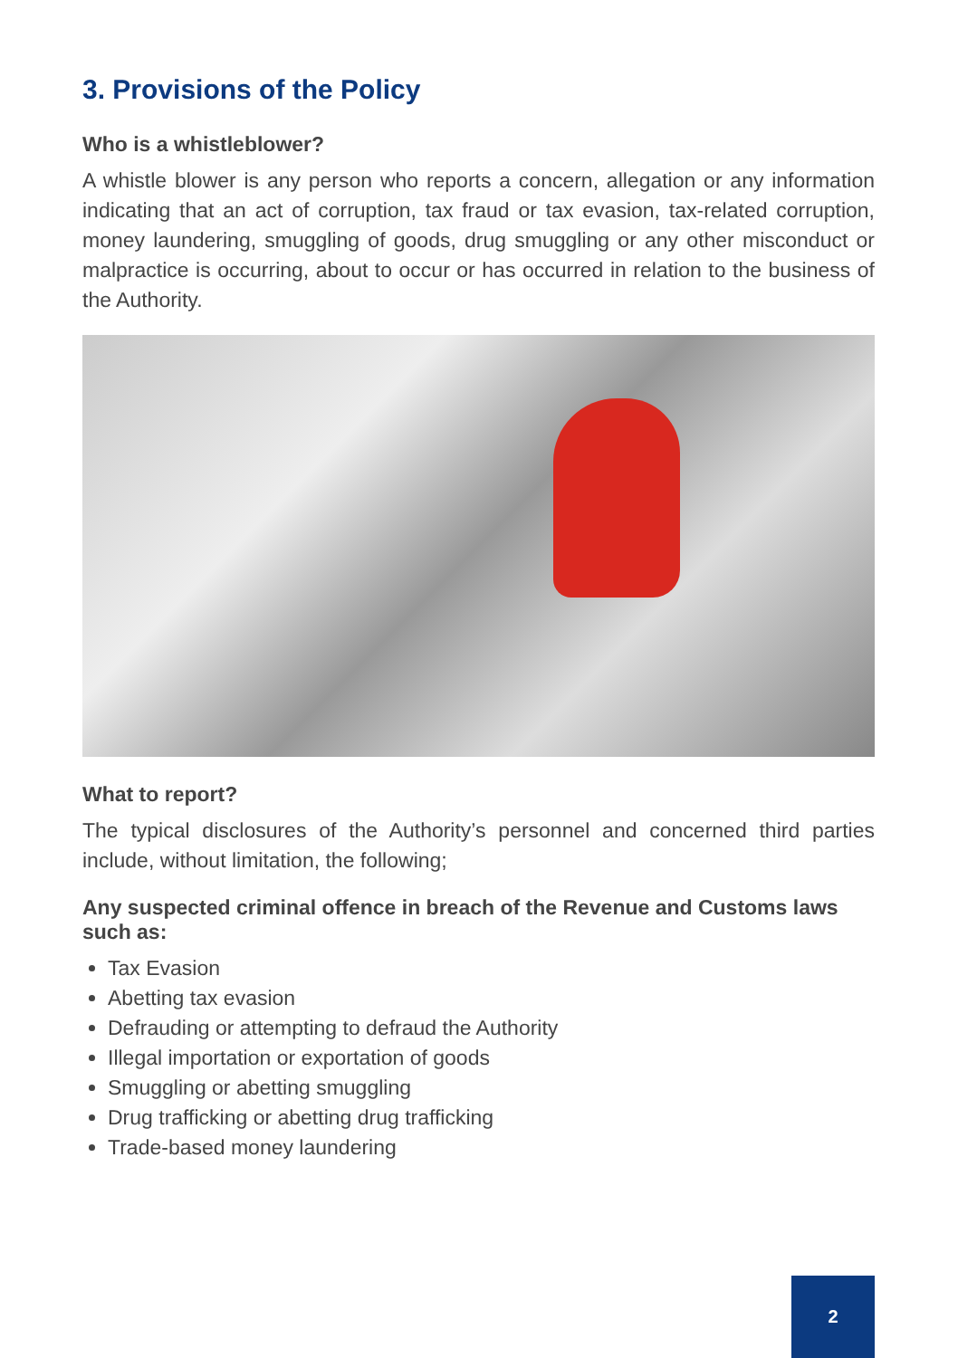3. Provisions of the Policy
Who is a whistleblower?
A whistle blower is any person who reports a concern, allegation or any information indicating that an act of corruption, tax fraud or tax evasion, tax-related corruption, money laundering, smuggling of goods, drug smuggling or any other misconduct or malpractice is occurring, about to occur or has occurred in relation to the business of the Authority.
What to report?
The typical disclosures of the Authority’s personnel and concerned third parties include, without limitation, the following;
Any suspected criminal offence in breach of the Revenue and Customs laws such as:
Tax Evasion
Abetting tax evasion
Defrauding or attempting to defraud the Authority
Illegal importation or exportation of goods
Smuggling or abetting smuggling
Drug trafficking or abetting drug trafficking
Trade-based money laundering
2